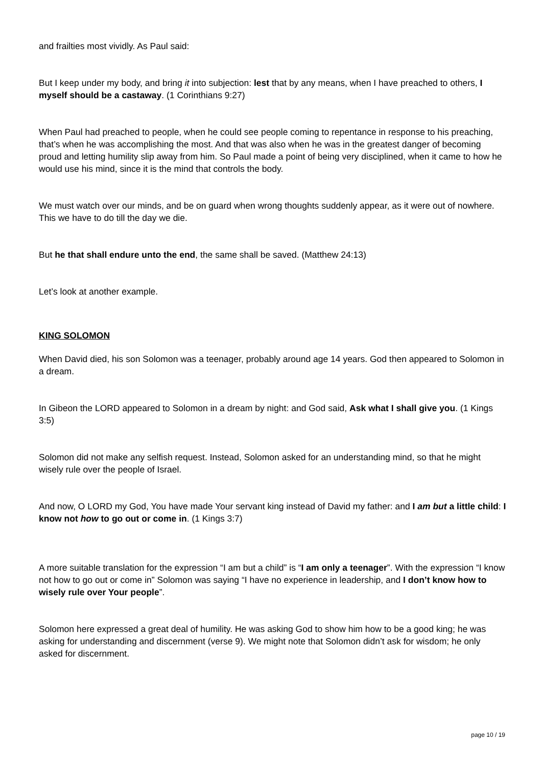and frailties most vividly. As Paul said:
But I keep under my body, and bring it into subjection: lest that by any means, when I have preached to others, I myself should be a castaway. (1 Corinthians 9:27)
When Paul had preached to people, when he could see people coming to repentance in response to his preaching, that’s when he was accomplishing the most. And that was also when he was in the greatest danger of becoming proud and letting humility slip away from him. So Paul made a point of being very disciplined, when it came to how he would use his mind, since it is the mind that controls the body.
We must watch over our minds, and be on guard when wrong thoughts suddenly appear, as it were out of nowhere. This we have to do till the day we die.
But he that shall endure unto the end, the same shall be saved. (Matthew 24:13)
Let’s look at another example.
KING SOLOMON
When David died, his son Solomon was a teenager, probably around age 14 years. God then appeared to Solomon in a dream.
In Gibeon the LORD appeared to Solomon in a dream by night: and God said, Ask what I shall give you. (1 Kings 3:5)
Solomon did not make any selfish request. Instead, Solomon asked for an understanding mind, so that he might wisely rule over the people of Israel.
And now, O LORD my God, You have made Your servant king instead of David my father: and I am but a little child: I know not how to go out or come in. (1 Kings 3:7)
A more suitable translation for the expression “I am but a child” is “I am only a teenager”. With the expression “I know not how to go out or come in” Solomon was saying “I have no experience in leadership, and I don’t know how to wisely rule over Your people”.
Solomon here expressed a great deal of humility. He was asking God to show him how to be a good king; he was asking for understanding and discernment (verse 9). We might note that Solomon didn’t ask for wisdom; he only asked for discernment.
page 10 / 19